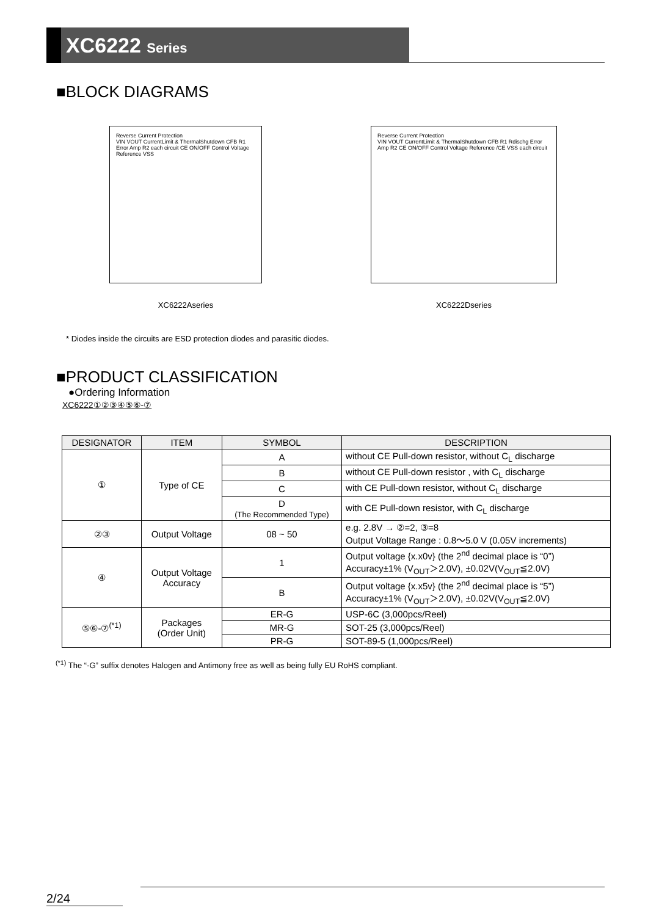XC6222 Series
■BLOCK DIAGRAMS
Reverse Current Protection
VIN VOUT CurrentLimit & ThermalShutdown CFB R1 Error Amp R2 each circuit CE ON/OFF Control Voltage Reference VSS
XC6222Aseries
Reverse Current Protection
VIN VOUT CurrentLimit & ThermalShutdown CFB R1 Rdischg Error Amp R2 CE ON/OFF Control Voltage Reference /CE VSS each circuit
XC6222Dseries
* Diodes inside the circuits are ESD protection diodes and parasitic diodes.
■PRODUCT CLASSIFICATION
●Ordering Information
XC6222①②③④⑤⑥-⑦
| DESIGNATOR | ITEM | SYMBOL | DESCRIPTION |
| --- | --- | --- | --- |
| ① | Type of CE | A | without CE Pull-down resistor, without C<sub>L</sub> discharge |
| | | B | without CE Pull-down resistor , with C<sub>L</sub> discharge |
| | | C | with CE Pull-down resistor, without C<sub>L</sub> discharge |
| | | D (The Recommended Type) | with CE Pull-down resistor, with C<sub>L</sub> discharge |
| ②③ | Output Voltage | 08 ~ 50 | e.g. 2.8V → ②=2, ③=8 Output Voltage Range : 0.8～5.0 V (0.05V increments) |
| ④ | Output Voltage Accuracy | 1 | Output voltage {x.x0v} (the 2<sup>nd</sup> decimal place is “0”) Accuracy±1% (V<sub>OUT</sub>＞2.0V), ±0.02V(V<sub>OUT</sub>≦2.0V) |
| | | B | Output voltage {x.x5v} (the 2<sup>nd</sup> decimal place is “5”) Accuracy±1% (V<sub>OUT</sub>＞2.0V), ±0.02V(V<sub>OUT</sub>≦2.0V) |
| ⑤⑥-⑦<sup>(*1)</sup> | Packages (Order Unit) | ER-G | USP-6C (3,000pcs/Reel) |
| | | MR-G | SOT-25 (3,000pcs/Reel) |
| | | PR-G | SOT-89-5 (1,000pcs/Reel) |
<sup>(*1)</sup> The “-G” suffix denotes Halogen and Antimony free as well as being fully EU RoHS compliant.
2/24